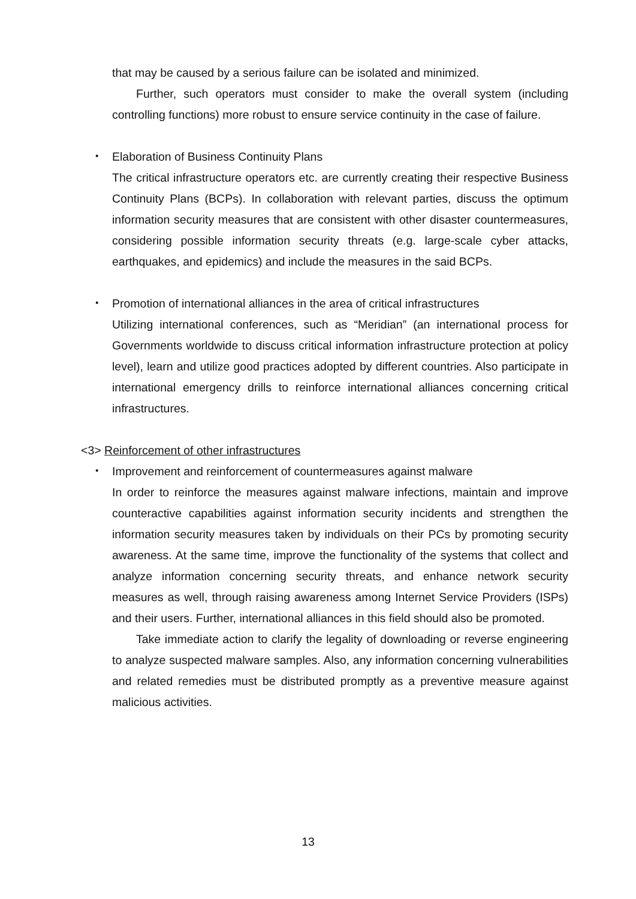that may be caused by a serious failure can be isolated and minimized.
Further, such operators must consider to make the overall system (including controlling functions) more robust to ensure service continuity in the case of failure.
・ Elaboration of Business Continuity Plans
The critical infrastructure operators etc. are currently creating their respective Business Continuity Plans (BCPs). In collaboration with relevant parties, discuss the optimum information security measures that are consistent with other disaster countermeasures, considering possible information security threats (e.g. large-scale cyber attacks, earthquakes, and epidemics) and include the measures in the said BCPs.
・ Promotion of international alliances in the area of critical infrastructures
Utilizing international conferences, such as “Meridian” (an international process for Governments worldwide to discuss critical information infrastructure protection at policy level), learn and utilize good practices adopted by different countries. Also participate in international emergency drills to reinforce international alliances concerning critical infrastructures.
<3> Reinforcement of other infrastructures
・ Improvement and reinforcement of countermeasures against malware
In order to reinforce the measures against malware infections, maintain and improve counteractive capabilities against information security incidents and strengthen the information security measures taken by individuals on their PCs by promoting security awareness. At the same time, improve the functionality of the systems that collect and analyze information concerning security threats, and enhance network security measures as well, through raising awareness among Internet Service Providers (ISPs) and their users. Further, international alliances in this field should also be promoted.
Take immediate action to clarify the legality of downloading or reverse engineering to analyze suspected malware samples. Also, any information concerning vulnerabilities and related remedies must be distributed promptly as a preventive measure against malicious activities.
13